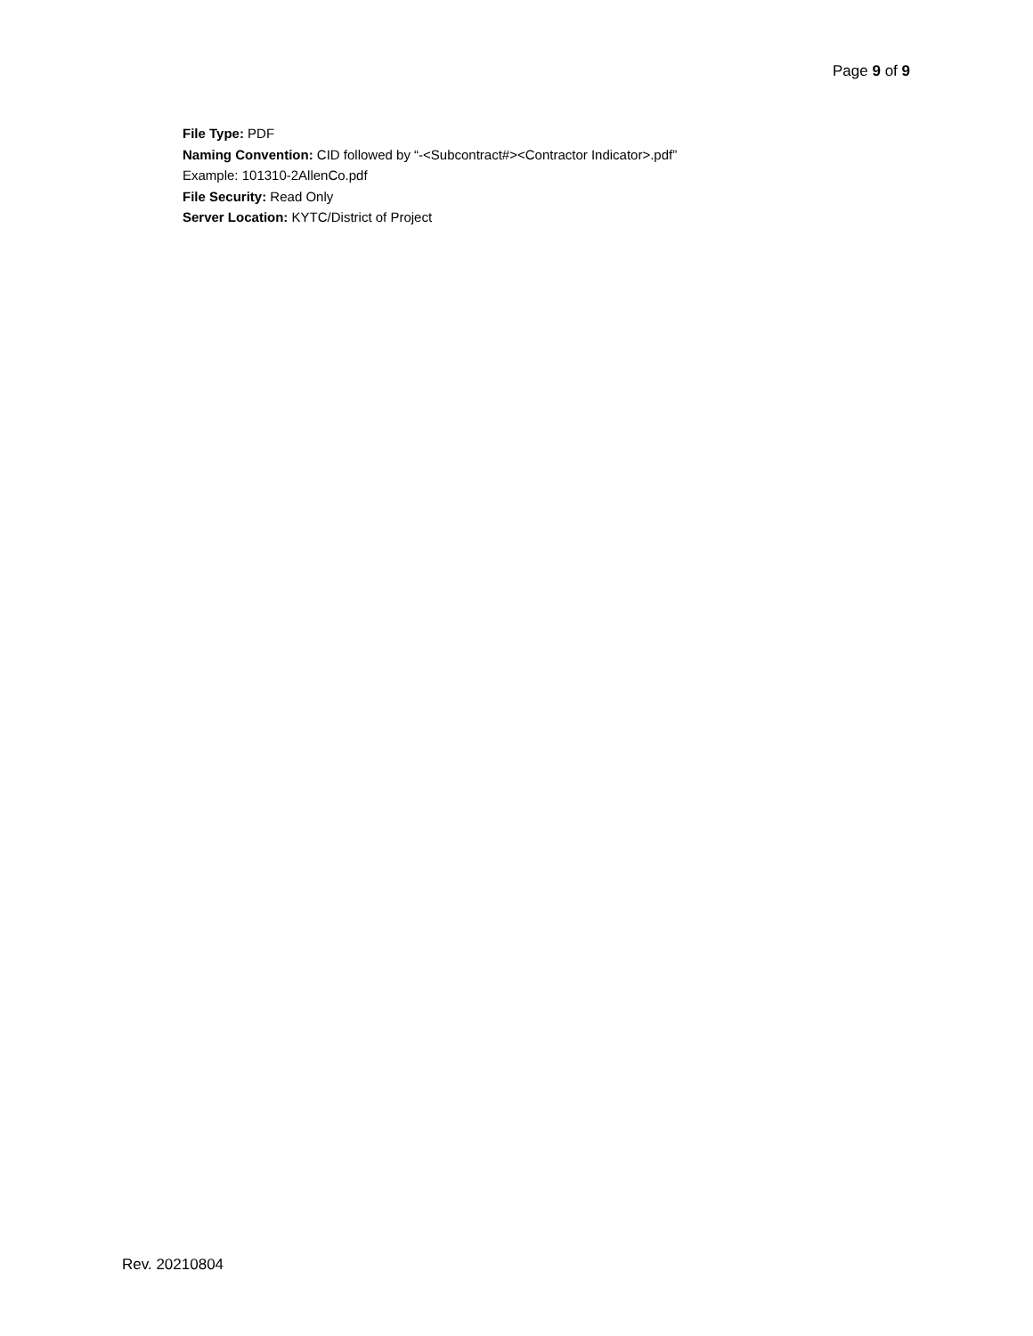Page 9 of 9
File Type: PDF
Naming Convention: CID followed by “-<Subcontract#><Contractor Indicator>.pdf”
Example: 101310-2AllenCo.pdf
File Security: Read Only
Server Location: KYTC/District of Project
Rev. 20210804